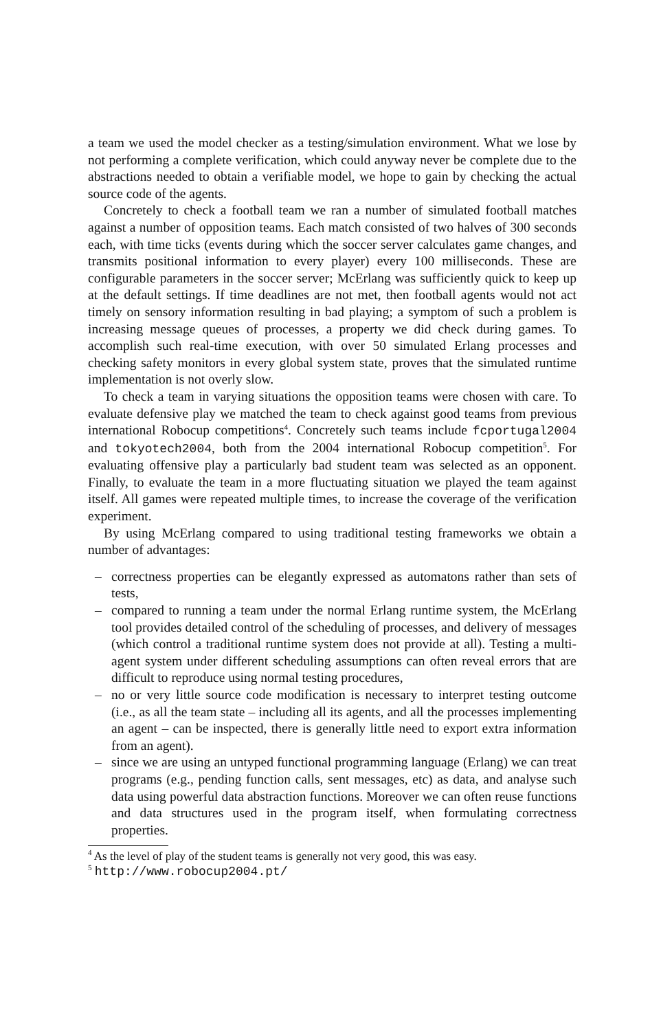a team we used the model checker as a testing/simulation environment. What we lose by not performing a complete verification, which could anyway never be complete due to the abstractions needed to obtain a verifiable model, we hope to gain by checking the actual source code of the agents.
Concretely to check a football team we ran a number of simulated football matches against a number of opposition teams. Each match consisted of two halves of 300 seconds each, with time ticks (events during which the soccer server calculates game changes, and transmits positional information to every player) every 100 milliseconds. These are configurable parameters in the soccer server; McErlang was sufficiently quick to keep up at the default settings. If time deadlines are not met, then football agents would not act timely on sensory information resulting in bad playing; a symptom of such a problem is increasing message queues of processes, a property we did check during games. To accomplish such real-time execution, with over 50 simulated Erlang processes and checking safety monitors in every global system state, proves that the simulated runtime implementation is not overly slow.
To check a team in varying situations the opposition teams were chosen with care. To evaluate defensive play we matched the team to check against good teams from previous international Robocup competitions<sup>4</sup>. Concretely such teams include fcportugal2004 and tokyotech2004, both from the 2004 international Robocup competition<sup>5</sup>. For evaluating offensive play a particularly bad student team was selected as an opponent. Finally, to evaluate the team in a more fluctuating situation we played the team against itself. All games were repeated multiple times, to increase the coverage of the verification experiment.
By using McErlang compared to using traditional testing frameworks we obtain a number of advantages:
– correctness properties can be elegantly expressed as automatons rather than sets of tests,
– compared to running a team under the normal Erlang runtime system, the McErlang tool provides detailed control of the scheduling of processes, and delivery of messages (which control a traditional runtime system does not provide at all). Testing a multi-agent system under different scheduling assumptions can often reveal errors that are difficult to reproduce using normal testing procedures,
– no or very little source code modification is necessary to interpret testing outcome (i.e., as all the team state – including all its agents, and all the processes implementing an agent – can be inspected, there is generally little need to export extra information from an agent).
– since we are using an untyped functional programming language (Erlang) we can treat programs (e.g., pending function calls, sent messages, etc) as data, and analyse such data using powerful data abstraction functions. Moreover we can often reuse functions and data structures used in the program itself, when formulating correctness properties.
<sup>4</sup> As the level of play of the student teams is generally not very good, this was easy.
<sup>5</sup> http://www.robocup2004.pt/